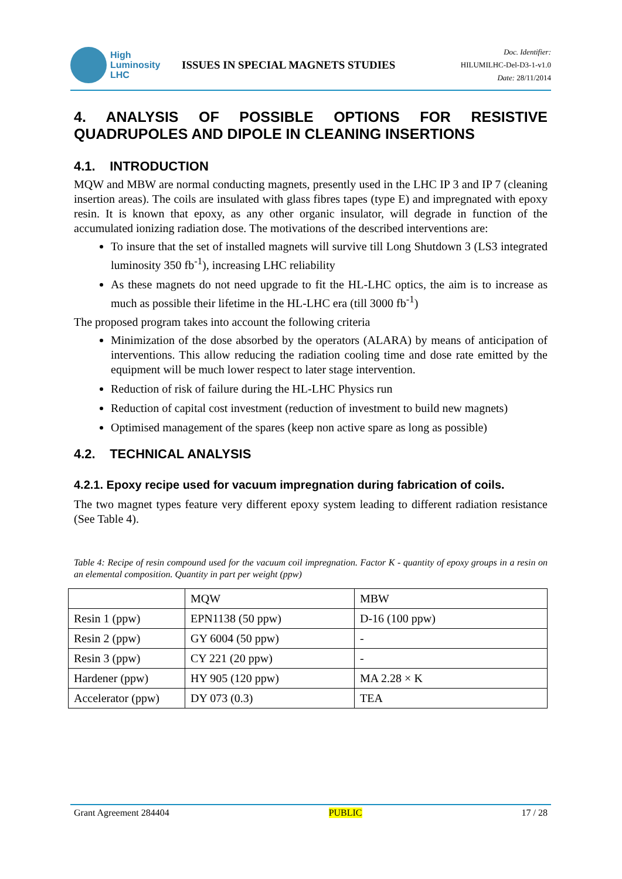High
Luminosity
LHC
ISSUES IN SPECIAL MAGNETS STUDIES
Doc. Identifier:
HILUMILHC-Del-D3-1-v1.0
Date: 28/11/2014
4. ANALYSIS OF POSSIBLE OPTIONS FOR RESISTIVE QUADRUPOLES AND DIPOLE IN CLEANING INSERTIONS
4.1. INTRODUCTION
MQW and MBW are normal conducting magnets, presently used in the LHC IP 3 and IP 7 (cleaning insertion areas). The coils are insulated with glass fibres tapes (type E) and impregnated with epoxy resin. It is known that epoxy, as any other organic insulator, will degrade in function of the accumulated ionizing radiation dose. The motivations of the described interventions are:
To insure that the set of installed magnets will survive till Long Shutdown 3 (LS3 integrated luminosity 350 fb<sup>-1</sup>), increasing LHC reliability
As these magnets do not need upgrade to fit the HL-LHC optics, the aim is to increase as much as possible their lifetime in the HL-LHC era (till 3000 fb<sup>-1</sup>)
The proposed program takes into account the following criteria
Minimization of the dose absorbed by the operators (ALARA) by means of anticipation of interventions. This allow reducing the radiation cooling time and dose rate emitted by the equipment will be much lower respect to later stage intervention.
Reduction of risk of failure during the HL-LHC Physics run
Reduction of capital cost investment (reduction of investment to build new magnets)
Optimised management of the spares (keep non active spare as long as possible)
4.2. TECHNICAL ANALYSIS
4.2.1. Epoxy recipe used for vacuum impregnation during fabrication of coils.
The two magnet types feature very different epoxy system leading to different radiation resistance (See Table 4).
Table 4: Recipe of resin compound used for the vacuum coil impregnation. Factor K - quantity of epoxy groups in a resin on an elemental composition. Quantity in part per weight (ppw)
| | MQW | MBW |
| Resin 1 (ppw) | EPN1138 (50 ppw) | D-16 (100 ppw) |
| Resin 2 (ppw) | GY 6004 (50 ppw) | - |
| Resin 3 (ppw) | CY 221 (20 ppw) | - |
| Hardener (ppw) | HY 905 (120 ppw) | MA 2.28 × K |
| Accelerator (ppw) | DY 073 (0.3) | TEA |
Grant Agreement 284404 PUBLIC 17 / 28